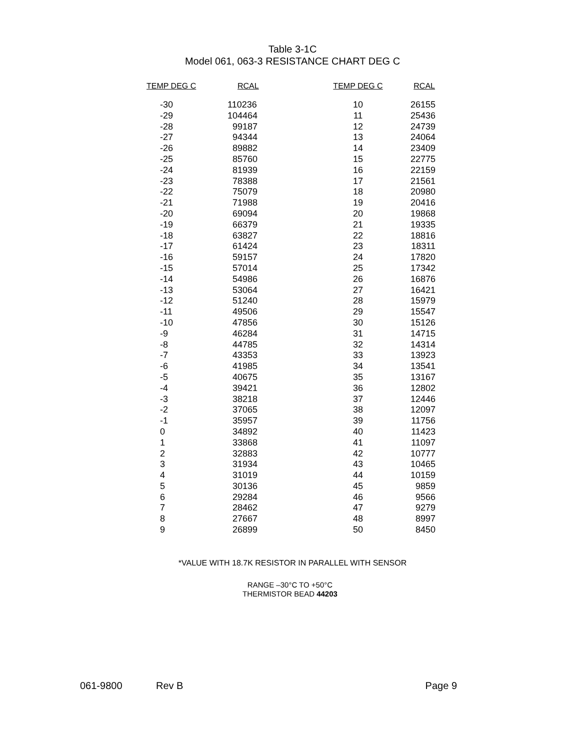Table 3-1C
Model 061, 063-3 RESISTANCE CHART DEG C
| TEMP DEG C | RCAL | TEMP DEG C | RCAL |
| --- | --- | --- | --- |
| -30 | 110236 | 10 | 26155 |
| -29 | 104464 | 11 | 25436 |
| -28 | 99187 | 12 | 24739 |
| -27 | 94344 | 13 | 24064 |
| -26 | 89882 | 14 | 23409 |
| -25 | 85760 | 15 | 22775 |
| -24 | 81939 | 16 | 22159 |
| -23 | 78388 | 17 | 21561 |
| -22 | 75079 | 18 | 20980 |
| -21 | 71988 | 19 | 20416 |
| -20 | 69094 | 20 | 19868 |
| -19 | 66379 | 21 | 19335 |
| -18 | 63827 | 22 | 18816 |
| -17 | 61424 | 23 | 18311 |
| -16 | 59157 | 24 | 17820 |
| -15 | 57014 | 25 | 17342 |
| -14 | 54986 | 26 | 16876 |
| -13 | 53064 | 27 | 16421 |
| -12 | 51240 | 28 | 15979 |
| -11 | 49506 | 29 | 15547 |
| -10 | 47856 | 30 | 15126 |
| -9 | 46284 | 31 | 14715 |
| -8 | 44785 | 32 | 14314 |
| -7 | 43353 | 33 | 13923 |
| -6 | 41985 | 34 | 13541 |
| -5 | 40675 | 35 | 13167 |
| -4 | 39421 | 36 | 12802 |
| -3 | 38218 | 37 | 12446 |
| -2 | 37065 | 38 | 12097 |
| -1 | 35957 | 39 | 11756 |
| 0 | 34892 | 40 | 11423 |
| 1 | 33868 | 41 | 11097 |
| 2 | 32883 | 42 | 10777 |
| 3 | 31934 | 43 | 10465 |
| 4 | 31019 | 44 | 10159 |
| 5 | 30136 | 45 | 9859 |
| 6 | 29284 | 46 | 9566 |
| 7 | 28462 | 47 | 9279 |
| 8 | 27667 | 48 | 8997 |
| 9 | 26899 | 50 | 8450 |
*VALUE WITH 18.7K RESISTOR IN PARALLEL WITH SENSOR
RANGE –30°C TO +50°C
THERMISTOR BEAD 44203
061-9800 Rev B Page 9